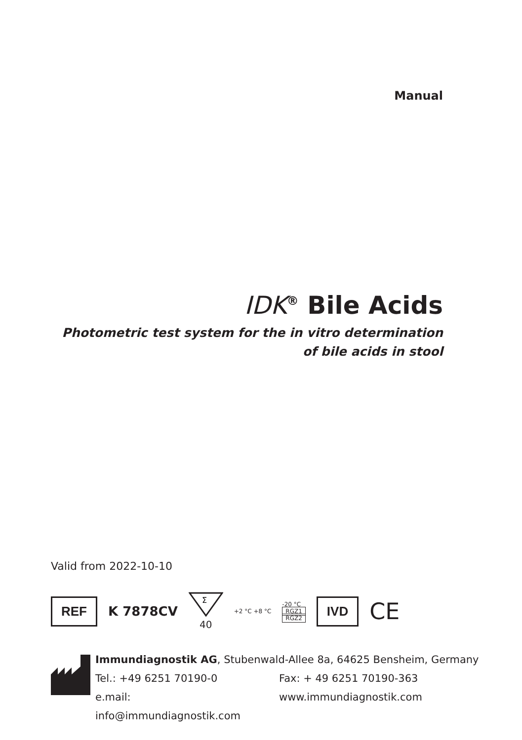Manual
IDK<sup>®</sup> Bile Acids
Photometric test system for the in vitro determination
of bile acids in stool
Valid from 2022-10-10
REF
K 7878CV
Σ
40
+2 °C +8 °C
-20 °C
RGZ1
RGZ2
IVD
CE
Immundiagnostik AG, Stubenwald-Allee 8a, 64625 Bensheim, Germany
Tel.: +49 6251 70190-0 Fax: + 49 6251 70190-363
e.mail: info@immundiagnostik.com www.immundiagnostik.com